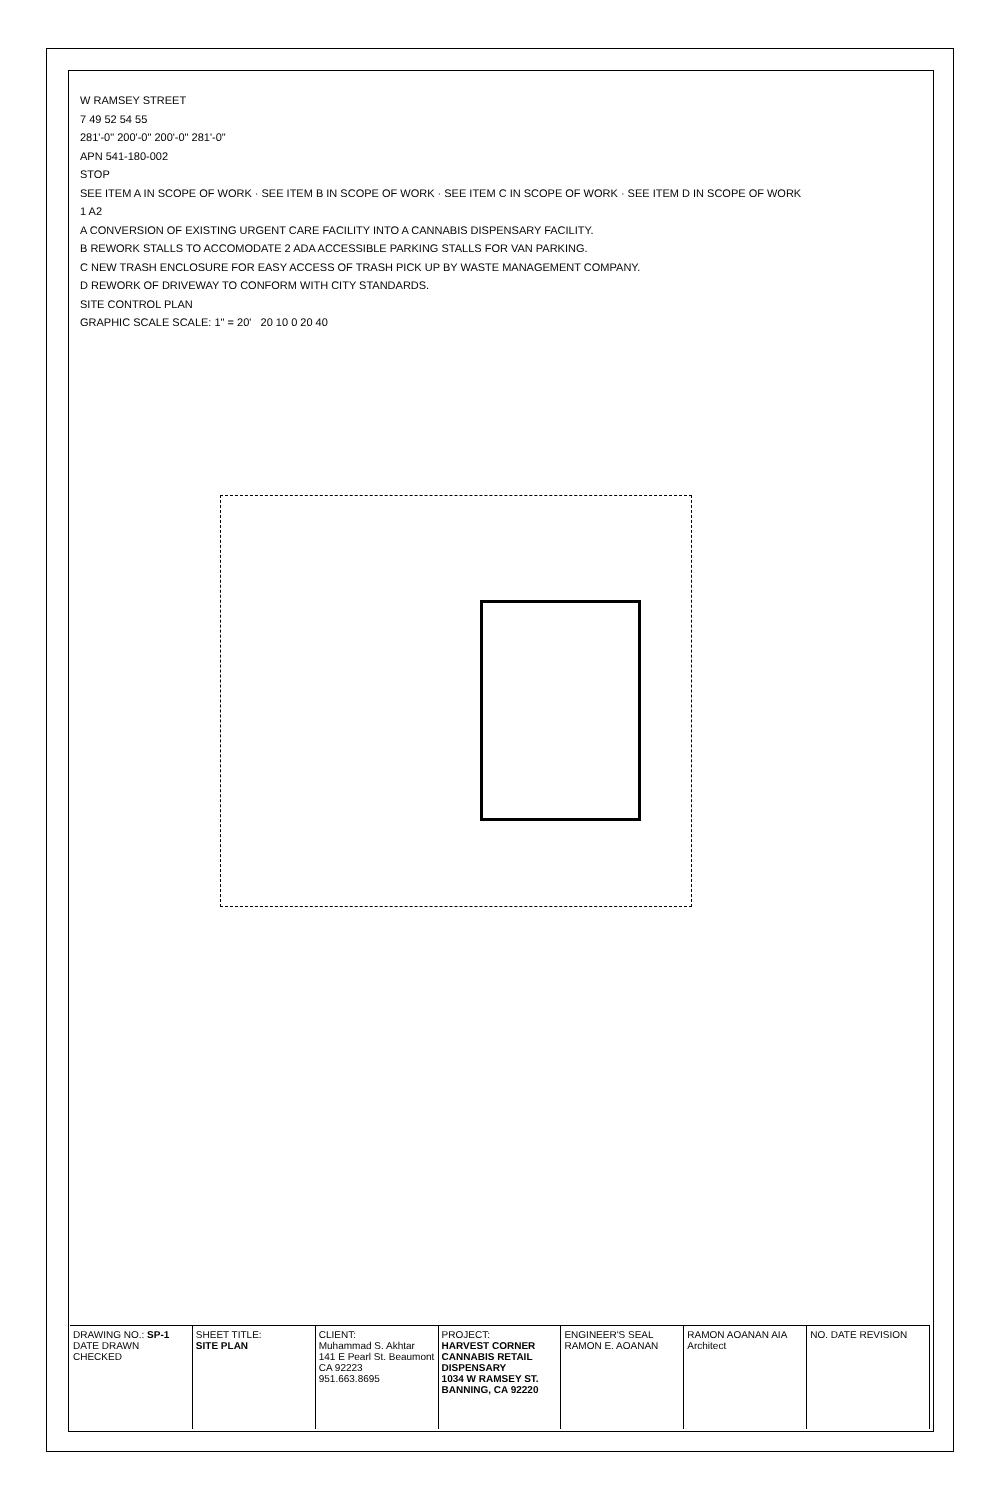W RAMSEY STREET
7 49 52 54 55
281'-0" 200'-0" 200'-0" 281'-0"
APN 541-180-002
STOP
SEE ITEM A IN SCOPE OF WORK · SEE ITEM B IN SCOPE OF WORK · SEE ITEM C IN SCOPE OF WORK · SEE ITEM D IN SCOPE OF WORK
1 A2
A CONVERSION OF EXISTING URGENT CARE FACILITY INTO A CANNABIS DISPENSARY FACILITY.
B REWORK STALLS TO ACCOMODATE 2 ADA ACCESSIBLE PARKING STALLS FOR VAN PARKING.
C NEW TRASH ENCLOSURE FOR EASY ACCESS OF TRASH PICK UP BY WASTE MANAGEMENT COMPANY.
D REWORK OF DRIVEWAY TO CONFORM WITH CITY STANDARDS.
SITE CONTROL PLAN
GRAPHIC SCALE SCALE: 1" = 20' 20 10 0 20 40
DRAWING NO.: SP-1
DATE DRAWN CHECKED
SHEET TITLE:
SITE PLAN
CLIENT:
Muhammad S. Akhtar
141 E Pearl St. Beaumont
CA 92223
951.663.8695
PROJECT:
HARVEST CORNER CANNABIS RETAIL DISPENSARY
1034 W RAMSEY ST. BANNING, CA 92220
ENGINEER'S SEAL
RAMON E. AOANAN
RAMON AOANAN AIA
Architect
NO. DATE REVISION